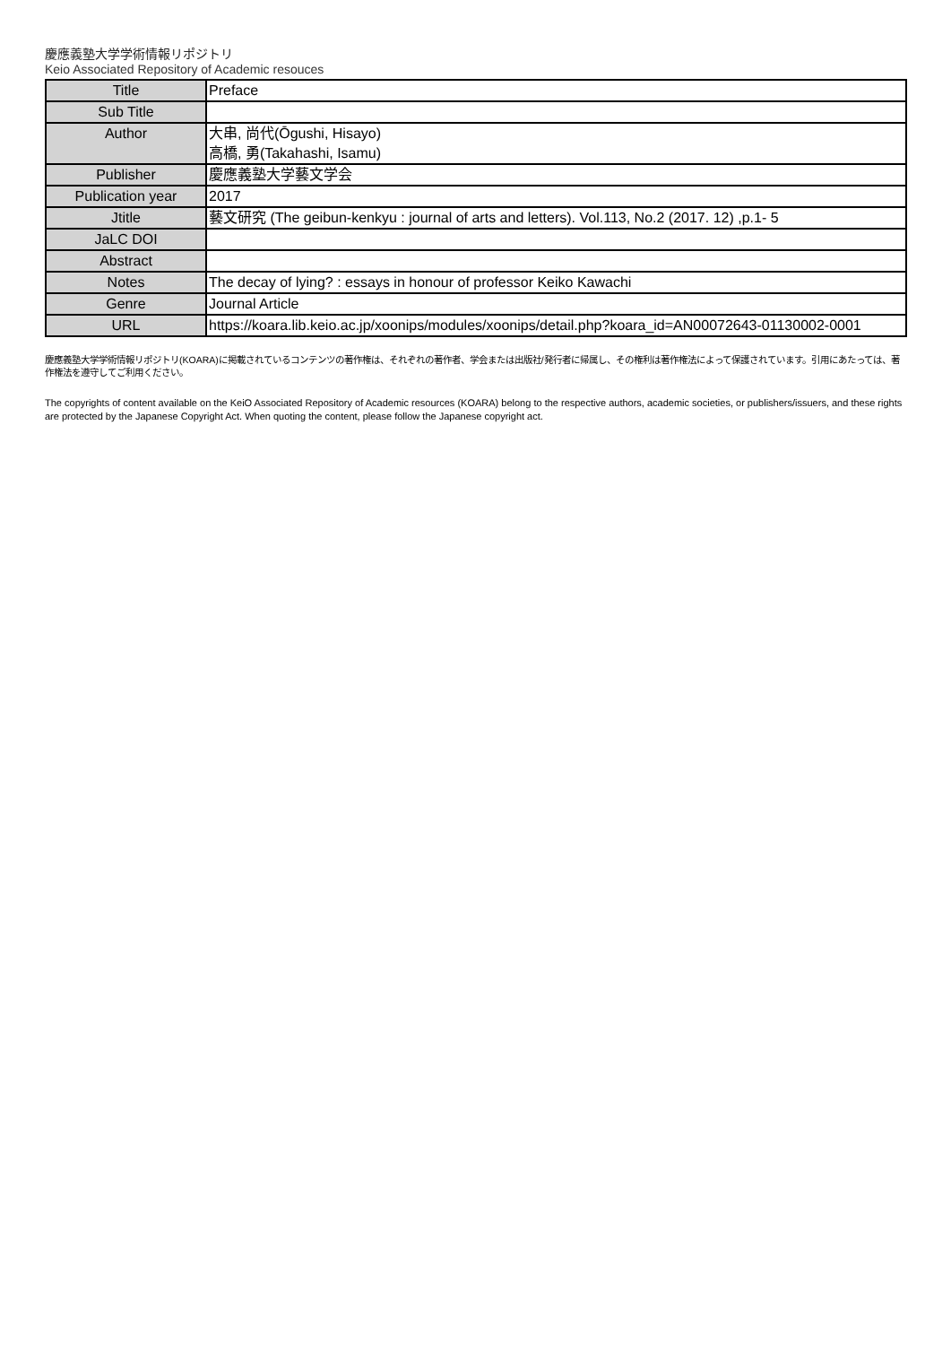慶應義塾大学学術情報リポジトリ
Keio Associated Repository of Academic resouces
| Title | Preface |
| Sub Title | |
| Author | 大串, 尚代(Ōgushi, Hisayo) 高橋, 勇(Takahashi, Isamu) |
| Publisher | 慶應義塾大学藝文学会 |
| Publication year | 2017 |
| Jtitle | 藝文研究 (The geibun-kenkyu : journal of arts and letters). Vol.113, No.2 (2017. 12) ,p.1- 5 |
| JaLC DOI | |
| Abstract | |
| Notes | The decay of lying? : essays in honour of professor Keiko Kawachi |
| Genre | Journal Article |
| URL | https://koara.lib.keio.ac.jp/xoonips/modules/xoonips/detail.php?koara_id=AN00072643-01130002-0001 |
慶應義塾大学学術情報リポジトリ(KOARA)に掲載されているコンテンツの著作権は、それぞれの著作者、学会または出版社/発行者に帰属し、その権利は著作権法によって保護されています。引用にあたっては、著作権法を遵守してご利用ください。
The copyrights of content available on the KeiO Associated Repository of Academic resources (KOARA) belong to the respective authors, academic societies, or publishers/issuers, and these rights are protected by the Japanese Copyright Act. When quoting the content, please follow the Japanese copyright act.